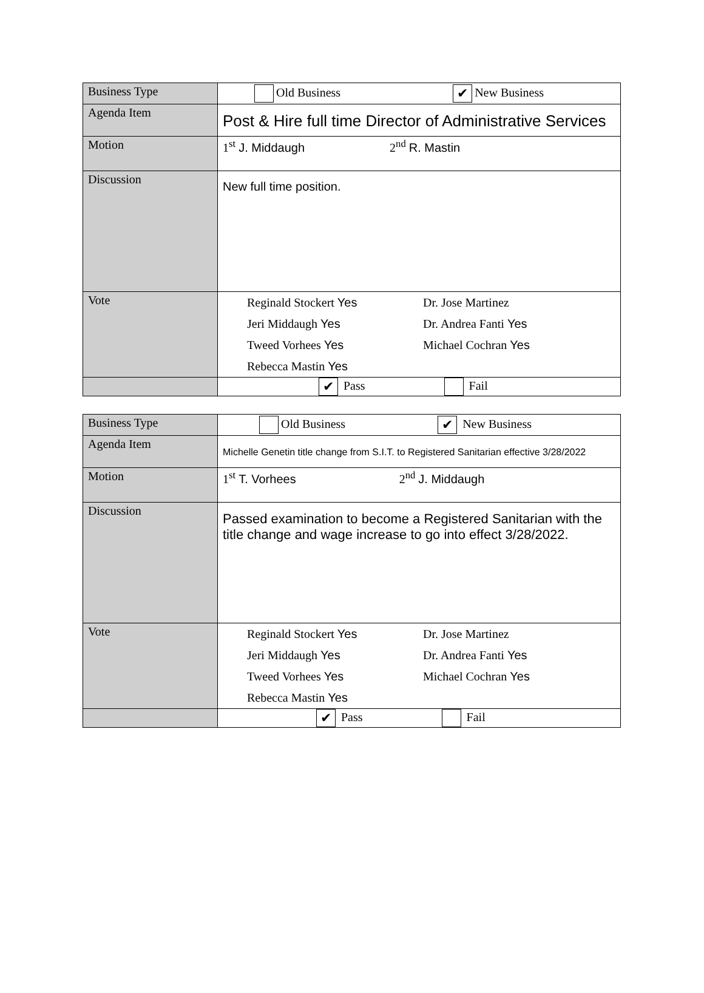| Business Type | Old Business ✔ New Business |
| Agenda Item | Post & Hire full time Director of Administrative Services |
| Motion | 1<sup>st</sup> J. Middaugh 2<sup>nd</sup> R. Mastin |
| Discussion | New full time position. |
| Vote | Reginald Stockert Yes Dr. Jose Martinez Jeri Middaugh Yes Dr. Andrea Fanti Yes Tweed Vorhees Yes Michael Cochran Yes Rebecca Mastin Yes |
| | ✔ Pass Fail |
| Business Type | Old Business ✔ New Business |
| Agenda Item | Michelle Genetin title change from S.I.T. to Registered Sanitarian effective 3/28/2022 |
| Motion | 1<sup>st</sup> T. Vorhees 2<sup>nd</sup> J. Middaugh |
| Discussion | Passed examination to become a Registered Sanitarian with the title change and wage increase to go into effect 3/28/2022. |
| Vote | Reginald Stockert Yes Dr. Jose Martinez Jeri Middaugh Yes Dr. Andrea Fanti Yes Tweed Vorhees Yes Michael Cochran Yes Rebecca Mastin Yes |
| | ✔ Pass Fail |